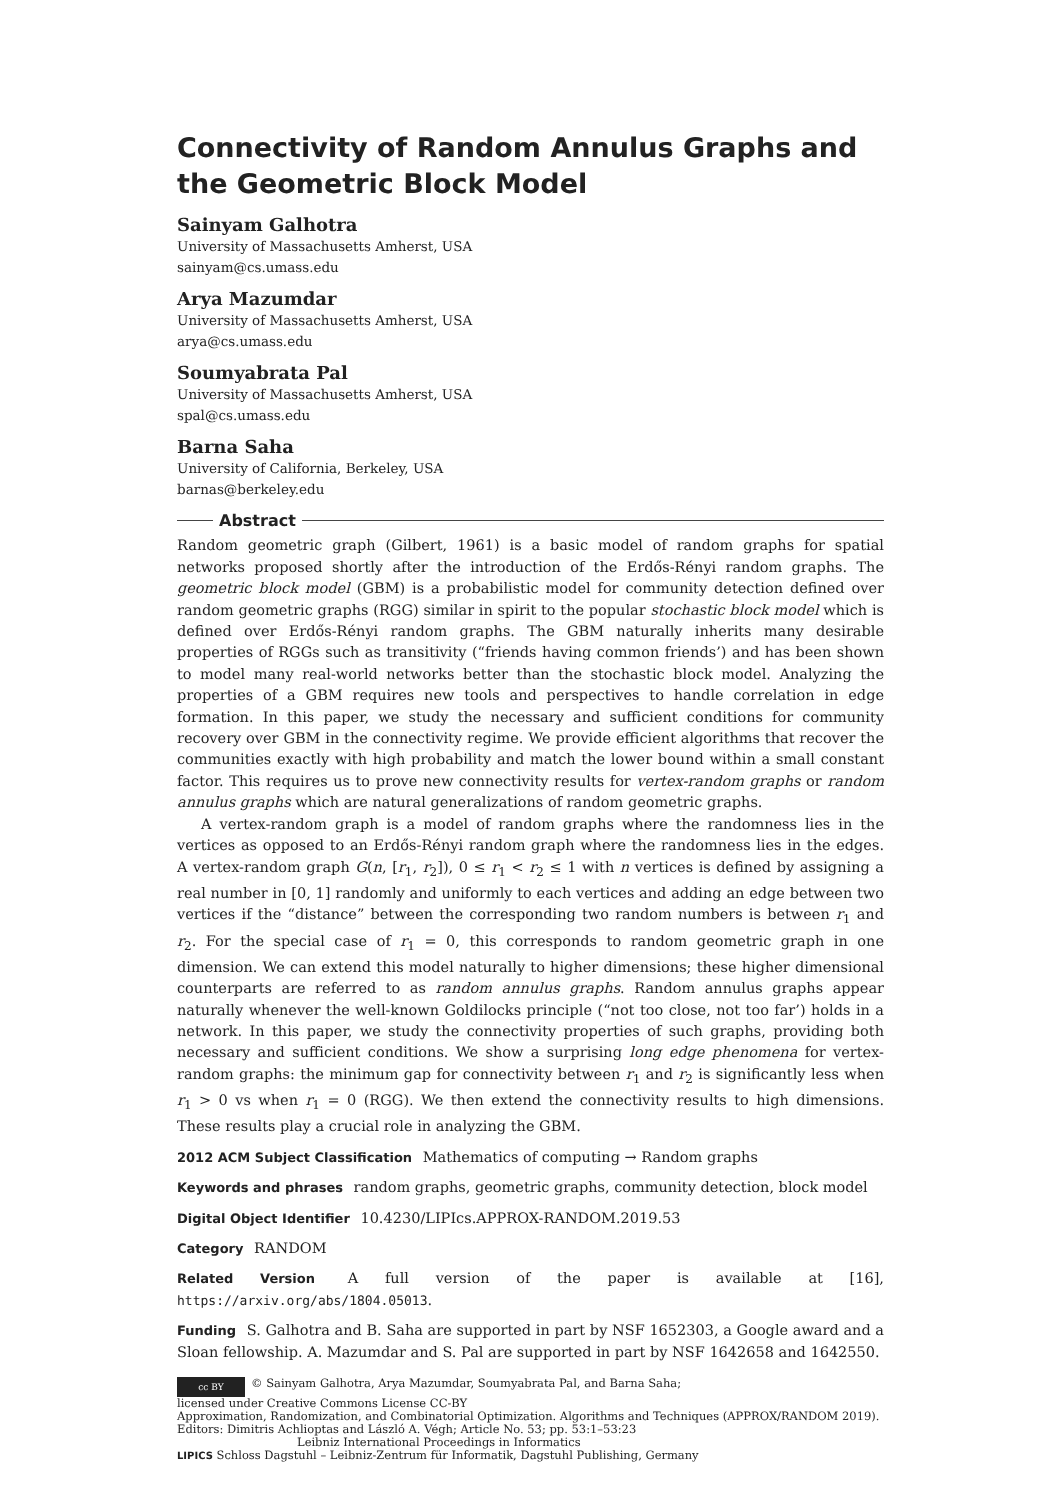Connectivity of Random Annulus Graphs and the Geometric Block Model
Sainyam Galhotra
University of Massachusetts Amherst, USA
sainyam@cs.umass.edu
Arya Mazumdar
University of Massachusetts Amherst, USA
arya@cs.umass.edu
Soumyabrata Pal
University of Massachusetts Amherst, USA
spal@cs.umass.edu
Barna Saha
University of California, Berkeley, USA
barnas@berkeley.edu
Abstract
Random geometric graph (Gilbert, 1961) is a basic model of random graphs for spatial networks proposed shortly after the introduction of the Erdős-Rényi random graphs. The geometric block model (GBM) is a probabilistic model for community detection defined over random geometric graphs (RGG) similar in spirit to the popular stochastic block model which is defined over Erdős-Rényi random graphs. The GBM naturally inherits many desirable properties of RGGs such as transitivity (“friends having common friends’) and has been shown to model many real-world networks better than the stochastic block model. Analyzing the properties of a GBM requires new tools and perspectives to handle correlation in edge formation. In this paper, we study the necessary and sufficient conditions for community recovery over GBM in the connectivity regime. We provide efficient algorithms that recover the communities exactly with high probability and match the lower bound within a small constant factor. This requires us to prove new connectivity results for vertex-random graphs or random annulus graphs which are natural generalizations of random geometric graphs.
A vertex-random graph is a model of random graphs where the randomness lies in the vertices as opposed to an Erdős-Rényi random graph where the randomness lies in the edges. A vertex-random graph G(n, [r<sub>1</sub>, r<sub>2</sub>]), 0 ≤ r<sub>1</sub> < r<sub>2</sub> ≤ 1 with n vertices is defined by assigning a real number in [0, 1] randomly and uniformly to each vertices and adding an edge between two vertices if the “distance” between the corresponding two random numbers is between r<sub>1</sub> and r<sub>2</sub>. For the special case of r<sub>1</sub> = 0, this corresponds to random geometric graph in one dimension. We can extend this model naturally to higher dimensions; these higher dimensional counterparts are referred to as random annulus graphs. Random annulus graphs appear naturally whenever the well-known Goldilocks principle (“not too close, not too far’) holds in a network. In this paper, we study the connectivity properties of such graphs, providing both necessary and sufficient conditions. We show a surprising long edge phenomena for vertex-random graphs: the minimum gap for connectivity between r<sub>1</sub> and r<sub>2</sub> is significantly less when r<sub>1</sub> > 0 vs when r<sub>1</sub> = 0 (RGG). We then extend the connectivity results to high dimensions. These results play a crucial role in analyzing the GBM.
2012 ACM Subject Classification Mathematics of computing → Random graphs
Keywords and phrases random graphs, geometric graphs, community detection, block model
Digital Object Identifier 10.4230/LIPIcs.APPROX-RANDOM.2019.53
Category RANDOM
Related Version A full version of the paper is available at [16], https://arxiv.org/abs/1804.05013.
Funding S. Galhotra and B. Saha are supported in part by NSF 1652303, a Google award and a Sloan fellowship. A. Mazumdar and S. Pal are supported in part by NSF 1642658 and 1642550.
cc BY © Sainyam Galhotra, Arya Mazumdar, Soumyabrata Pal, and Barna Saha;
licensed under Creative Commons License CC-BY
Approximation, Randomization, and Combinatorial Optimization. Algorithms and Techniques (APPROX/RANDOM 2019).
Editors: Dimitris Achlioptas and László A. Végh; Article No. 53; pp. 53:1–53:23
Leibniz International Proceedings in Informatics
LIPICS Schloss Dagstuhl – Leibniz-Zentrum für Informatik, Dagstuhl Publishing, Germany